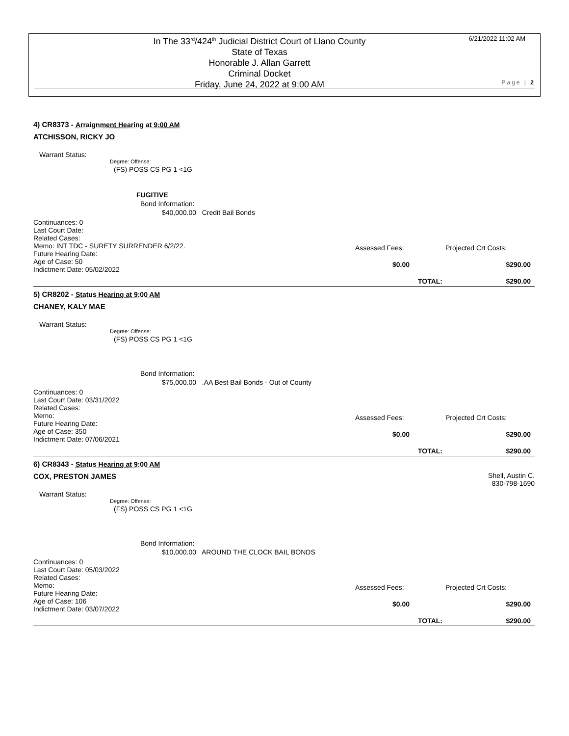In The 33<sup>rd</sup>/424<sup>th</sup> Judicial District Court of Llano County
State of Texas
Honorable J. Allan Garrett
Criminal Docket
Friday, June 24, 2022 at 9:00 AM
6/21/2022 11:02 AM
Page | 2
4) CR8373 - Arraignment Hearing at 9:00 AM
ATCHISSON, RICKY JO
Warrant Status:
Degree: Offense:
(FS) POSS CS PG 1 <1G
FUGITIVE
Bond Information:
$40,000.00 Credit Bail Bonds
Continuances: 0
Last Court Date:
Related Cases:
Memo: INT TDC - SURETY SURRENDER 6/2/22.
Future Hearing Date:
Age of Case: 50
Indictment Date: 05/02/2022
Assessed Fees: Projected Crt Costs:
$0.00 $290.00
TOTAL: $290.00
5) CR8202 - Status Hearing at 9:00 AM
CHANEY, KALY MAE
Warrant Status:
Degree: Offense:
(FS) POSS CS PG 1 <1G
Bond Information:
$75,000.00 .AA Best Bail Bonds - Out of County
Continuances: 0
Last Court Date: 03/31/2022
Related Cases:
Memo:
Future Hearing Date:
Age of Case: 350
Indictment Date: 07/06/2021
Assessed Fees: Projected Crt Costs:
$0.00 $290.00
TOTAL: $290.00
6) CR8343 - Status Hearing at 9:00 AM
COX, PRESTON JAMES
Shell, Austin C.
830-798-1690
Warrant Status:
Degree: Offense:
(FS) POSS CS PG 1 <1G
Bond Information:
$10,000.00 AROUND THE CLOCK BAIL BONDS
Continuances: 0
Last Court Date: 05/03/2022
Related Cases:
Memo:
Future Hearing Date:
Age of Case: 106
Indictment Date: 03/07/2022
Assessed Fees: Projected Crt Costs:
$0.00 $290.00
TOTAL: $290.00